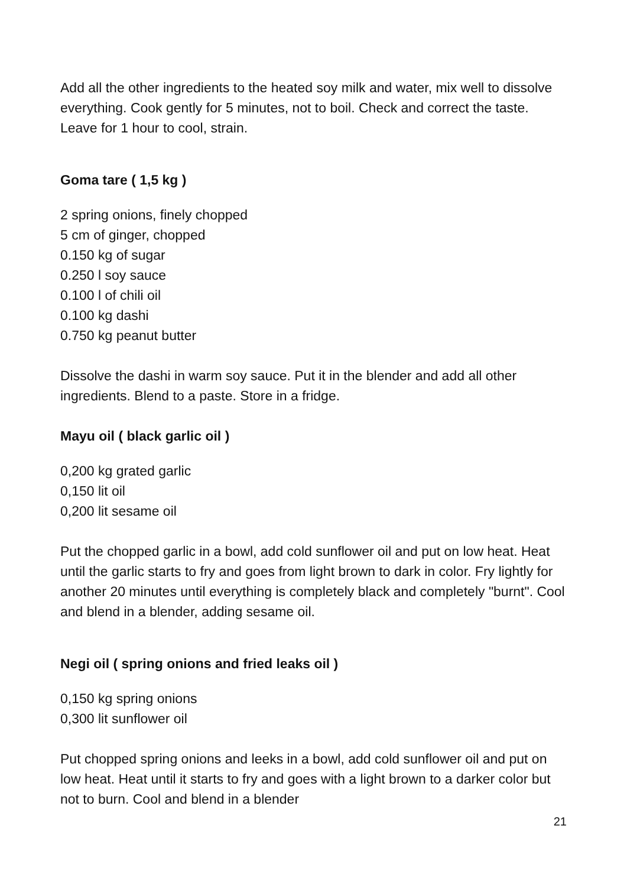Add all the other ingredients to the heated soy milk and water, mix well to dissolve everything. Cook gently for 5 minutes, not to boil. Check and correct the taste. Leave for 1 hour to cool, strain.
Goma tare ( 1,5 kg )
2 spring onions, finely chopped
5 cm of ginger, chopped
0.150 kg of sugar
0.250 l soy sauce
0.100 l of chili oil
0.100 kg dashi
0.750 kg peanut butter
Dissolve the dashi in warm soy sauce. Put it in the blender and add all other ingredients. Blend to a paste. Store in a fridge.
Mayu oil ( black garlic oil )
0,200 kg grated garlic
0,150 lit oil
0,200 lit sesame oil
Put the chopped garlic in a bowl, add cold sunflower oil and put on low heat. Heat until the garlic starts to fry and goes from light brown to dark in color. Fry lightly for another 20 minutes until everything is completely black and completely "burnt". Cool and blend in a blender, adding sesame oil.
Negi oil ( spring onions and fried leaks oil )
0,150 kg spring onions
0,300 lit sunflower oil
Put chopped spring onions and leeks in a bowl, add cold sunflower oil and put on low heat. Heat until it starts to fry and goes with a light brown to a darker color but not to burn. Cool and blend in a blender
21